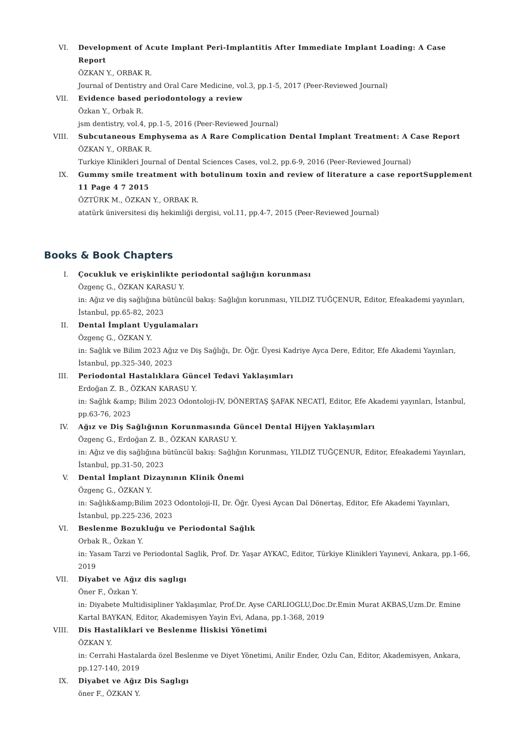VI. Development of Acute Implant Peri-Implantitis After Immediate Implant Loading: A Case Report
ÖZKAN Y., ORBAK R.
Journal of Dentistry and Oral Care Medicine, vol.3, pp.1-5, 2017 (Peer-Reviewed Journal)
VII. Evidence based periodontology a review
Özkan Y., Orbak R.
jsm dentistry, vol.4, pp.1-5, 2016 (Peer-Reviewed Journal)
VIII. Subcutaneous Emphysema as A Rare Complication Dental Implant Treatment: A Case Report
ÖZKAN Y., ORBAK R.
Turkiye Klinikleri Journal of Dental Sciences Cases, vol.2, pp.6-9, 2016 (Peer-Reviewed Journal)
IX. Gummy smile treatment with botulinum toxin and review of literature a case reportSupplement 11 Page 4 7 2015
ÖZTÜRK M., ÖZKAN Y., ORBAK R.
atatürk üniversitesi diş hekimliği dergisi, vol.11, pp.4-7, 2015 (Peer-Reviewed Journal)
Books & Book Chapters
I. Çocukluk ve erişkinlikte periodontal sağlığın korunması
Özgenç G., ÖZKAN KARASU Y.
in: Ağız ve diş sağlığına bütüncül bakış: Sağlığın korunması, YILDIZ TUĞÇENUR, Editor, Efeakademi yayınları, İstanbul, pp.65-82, 2023
II. Dental İmplant Uygulamaları
Özgenç G., ÖZKAN Y.
in: Sağlık ve Bilim 2023 Ağız ve Diş Sağlığı, Dr. Öğr. Üyesi Kadriye Ayca Dere, Editor, Efe Akademi Yayınları, İstanbul, pp.325-340, 2023
III. Periodontal Hastalıklara Güncel Tedavi Yaklaşımları
Erdoğan Z. B., ÖZKAN KARASU Y.
in: Sağlık &amp; Bilim 2023 Odontoloji-IV, DÖNERTAŞ ŞAFAK NECATİ, Editor, Efe Akademi yayınları, İstanbul, pp.63-76, 2023
IV. Ağız ve Diş Sağlığının Korunmasında Güncel Dental Hijyen Yaklaşımları
Özgenç G., Erdoğan Z. B., ÖZKAN KARASU Y.
in: Ağız ve diş sağlığına bütüncül bakış: Sağlığın Korunması, YILDIZ TUĞÇENUR, Editor, Efeakademi Yayınları, İstanbul, pp.31-50, 2023
V. Dental İmplant Dizaynının Klinik Önemi
Özgenç G., ÖZKAN Y.
in: Sağlık&amp;Bilim 2023 Odontoloji-II, Dr. Öğr. Üyesi Aycan Dal Dönertaş, Editor, Efe Akademi Yayınları, İstanbul, pp.225-236, 2023
VI. Beslenme Bozukluğu ve Periodontal Sağlık
Orbak R., Özkan Y.
in: Yasam Tarzi ve Periodontal Saglik, Prof. Dr. Yaşar AYKAC, Editor, Türkiye Klinikleri Yayınevi, Ankara, pp.1-66, 2019
VII. Diyabet ve Ağız dis saglıgı
Öner F., Özkan Y.
in: Diyabete Multidisipliner Yaklaşımlar, Prof.Dr. Ayse CARLIOGLU,Doc.Dr.Emin Murat AKBAS,Uzm.Dr. Emine Kartal BAYKAN, Editor, Akademisyen Yayin Evi, Adana, pp.1-368, 2019
VIII. Dis Hastaliklari ve Beslenme İliskisi Yönetimi
ÖZKAN Y.
in: Cerrahi Hastalarda özel Beslenme ve Diyet Yönetimi, Anilir Ender, Ozlu Can, Editor, Akademisyen, Ankara, pp.127-140, 2019
IX. Diyabet ve Ağız Dis Saglıgı
öner F., ÖZKAN Y.